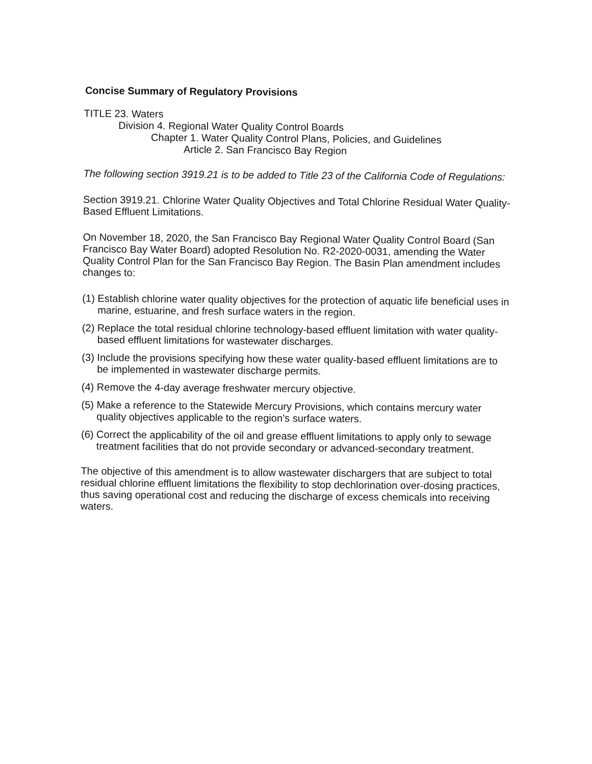Concise Summary of Regulatory Provisions
TITLE 23. Waters
Division 4. Regional Water Quality Control Boards
Chapter 1. Water Quality Control Plans, Policies, and Guidelines
Article 2. San Francisco Bay Region
The following section 3919.21 is to be added to Title 23 of the California Code of Regulations:
Section 3919.21. Chlorine Water Quality Objectives and Total Chlorine Residual Water Quality-Based Effluent Limitations.
On November 18, 2020, the San Francisco Bay Regional Water Quality Control Board (San Francisco Bay Water Board) adopted Resolution No. R2-2020-0031, amending the Water Quality Control Plan for the San Francisco Bay Region. The Basin Plan amendment includes changes to:
(1) Establish chlorine water quality objectives for the protection of aquatic life beneficial uses in marine, estuarine, and fresh surface waters in the region.
(2) Replace the total residual chlorine technology-based effluent limitation with water quality-based effluent limitations for wastewater discharges.
(3) Include the provisions specifying how these water quality-based effluent limitations are to be implemented in wastewater discharge permits.
(4) Remove the 4-day average freshwater mercury objective.
(5) Make a reference to the Statewide Mercury Provisions, which contains mercury water quality objectives applicable to the region’s surface waters.
(6) Correct the applicability of the oil and grease effluent limitations to apply only to sewage treatment facilities that do not provide secondary or advanced-secondary treatment.
The objective of this amendment is to allow wastewater dischargers that are subject to total residual chlorine effluent limitations the flexibility to stop dechlorination over-dosing practices, thus saving operational cost and reducing the discharge of excess chemicals into receiving waters.